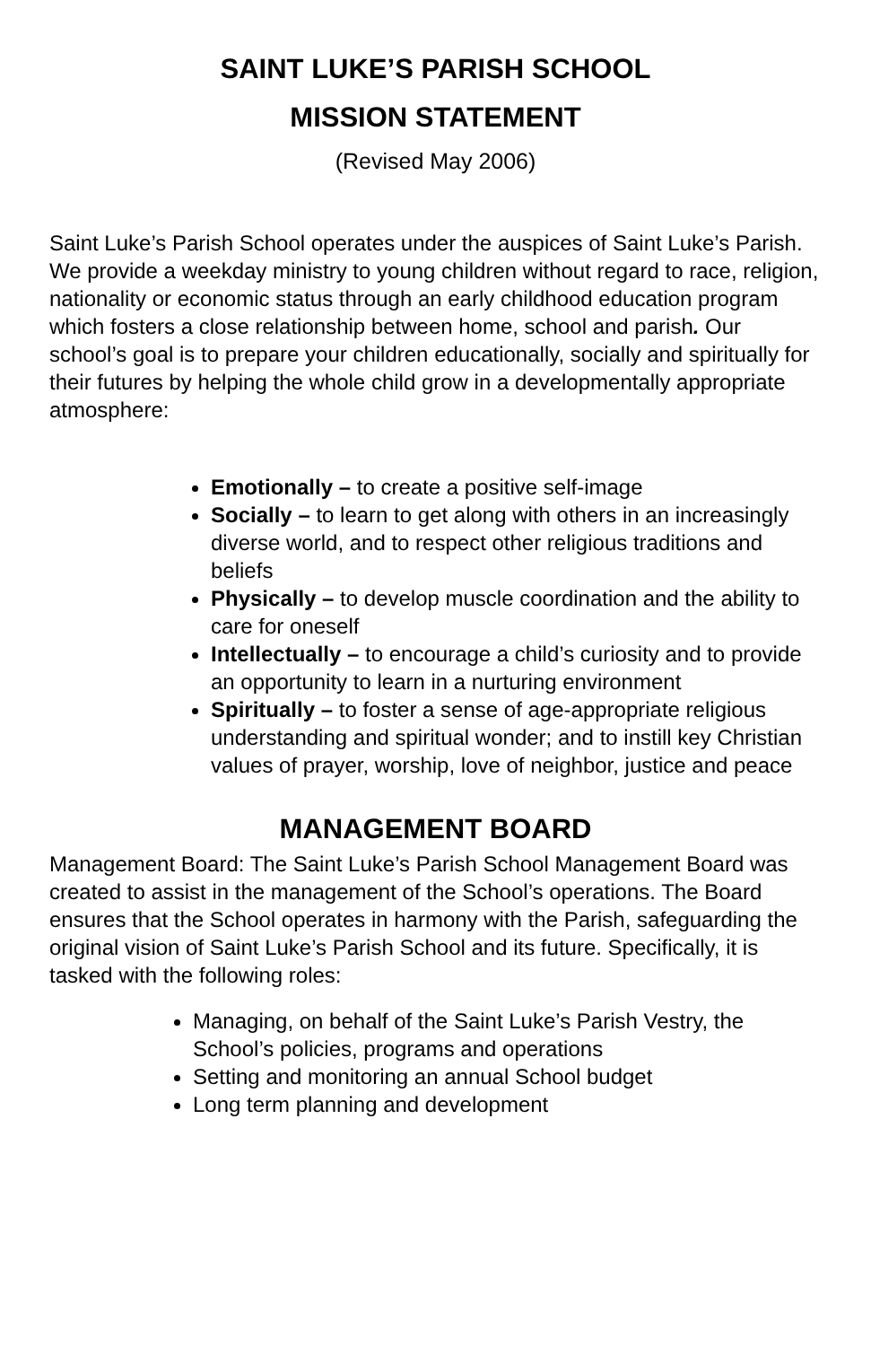SAINT LUKE’S PARISH SCHOOL
MISSION STATEMENT
(Revised May 2006)
Saint Luke’s Parish School operates under the auspices of Saint Luke’s Parish. We provide a weekday ministry to young children without regard to race, religion, nationality or economic status through an early childhood education program which fosters a close relationship between home, school and parish. Our school’s goal is to prepare your children educationally, socially and spiritually for their futures by helping the whole child grow in a developmentally appropriate atmosphere:
Emotionally – to create a positive self-image
Socially – to learn to get along with others in an increasingly diverse world, and to respect other religious traditions and beliefs
Physically – to develop muscle coordination and the ability to care for oneself
Intellectually – to encourage a child’s curiosity and to provide an opportunity to learn in a nurturing environment
Spiritually – to foster a sense of age-appropriate religious understanding and spiritual wonder; and to instill key Christian values of prayer, worship, love of neighbor, justice and peace
MANAGEMENT BOARD
Management Board: The Saint Luke’s Parish School Management Board was created to assist in the management of the School’s operations. The Board ensures that the School operates in harmony with the Parish, safeguarding the original vision of Saint Luke’s Parish School and its future. Specifically, it is tasked with the following roles:
Managing, on behalf of the Saint Luke’s Parish Vestry, the School’s policies, programs and operations
Setting and monitoring an annual School budget
Long term planning and development